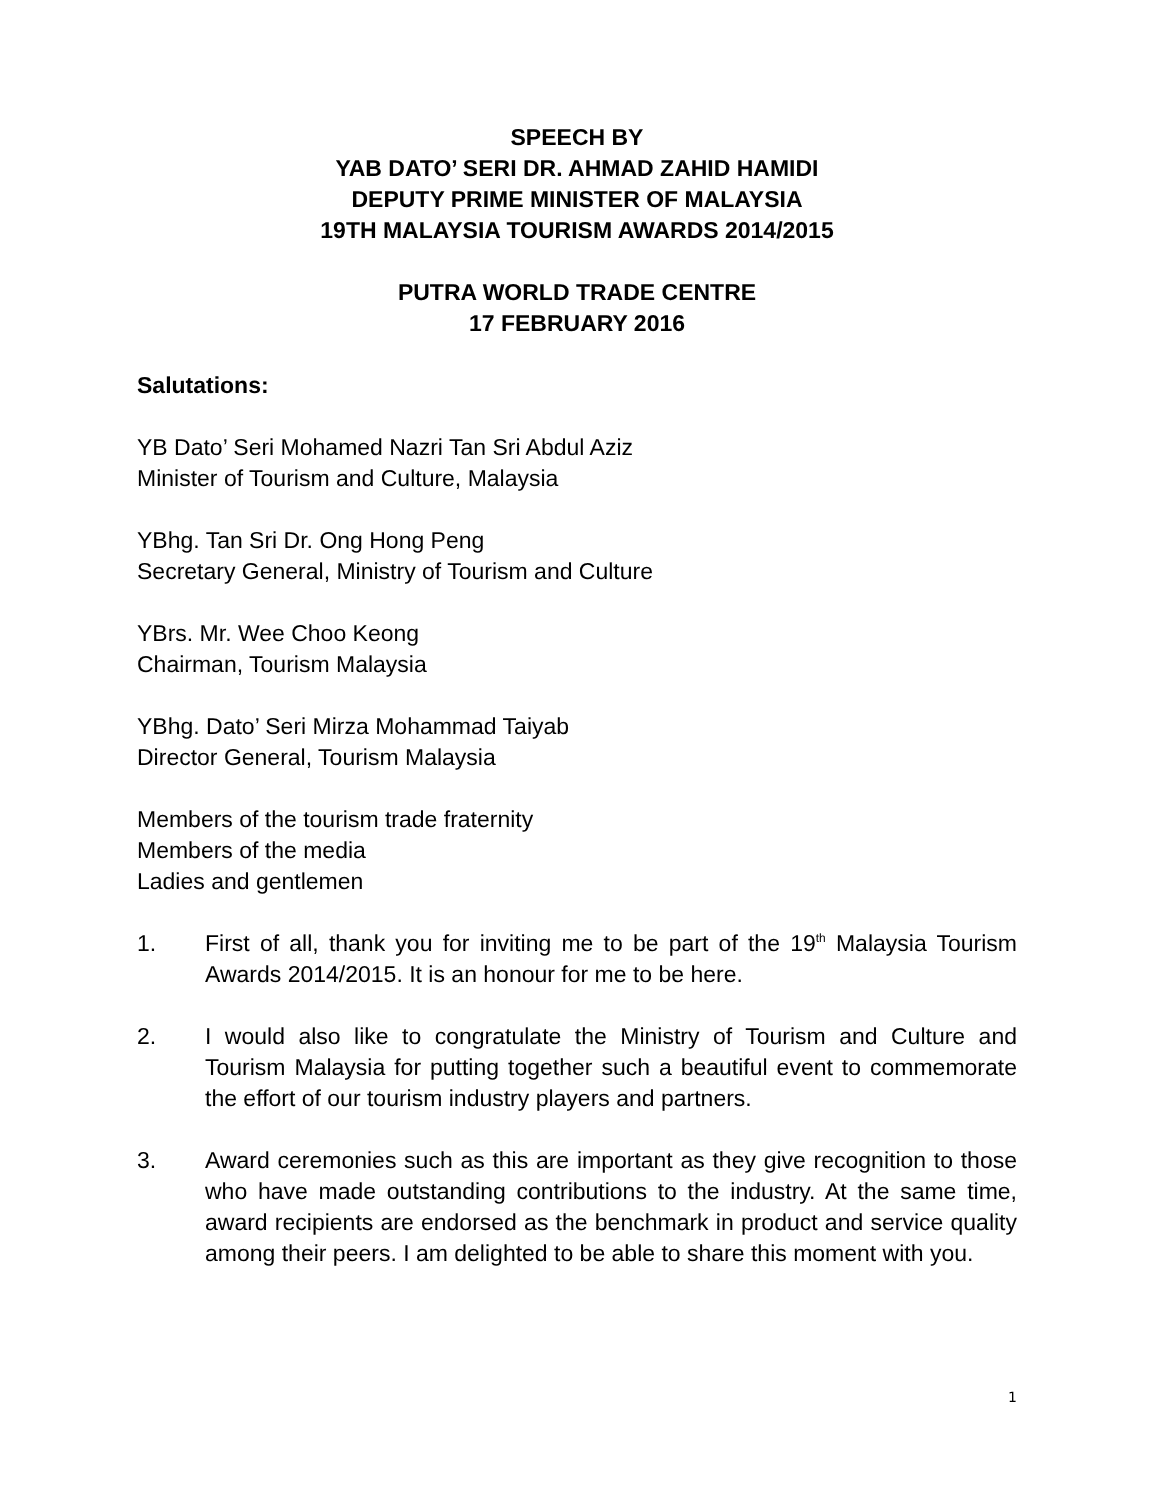SPEECH BY
YAB DATO’ SERI DR. AHMAD ZAHID HAMIDI
DEPUTY PRIME MINISTER OF MALAYSIA
19TH MALAYSIA TOURISM AWARDS 2014/2015
PUTRA WORLD TRADE CENTRE
17 FEBRUARY 2016
Salutations:
YB Dato’ Seri Mohamed Nazri Tan Sri Abdul Aziz
Minister of Tourism and Culture, Malaysia
YBhg. Tan Sri Dr. Ong Hong Peng
Secretary General, Ministry of Tourism and Culture
YBrs. Mr. Wee Choo Keong
Chairman, Tourism Malaysia
YBhg. Dato’ Seri Mirza Mohammad Taiyab
Director General, Tourism Malaysia
Members of the tourism trade fraternity
Members of the media
Ladies and gentlemen
1. First of all, thank you for inviting me to be part of the 19<sup>th</sup> Malaysia Tourism Awards 2014/2015. It is an honour for me to be here.
2. I would also like to congratulate the Ministry of Tourism and Culture and Tourism Malaysia for putting together such a beautiful event to commemorate the effort of our tourism industry players and partners.
3. Award ceremonies such as this are important as they give recognition to those who have made outstanding contributions to the industry. At the same time, award recipients are endorsed as the benchmark in product and service quality among their peers. I am delighted to be able to share this moment with you.
1